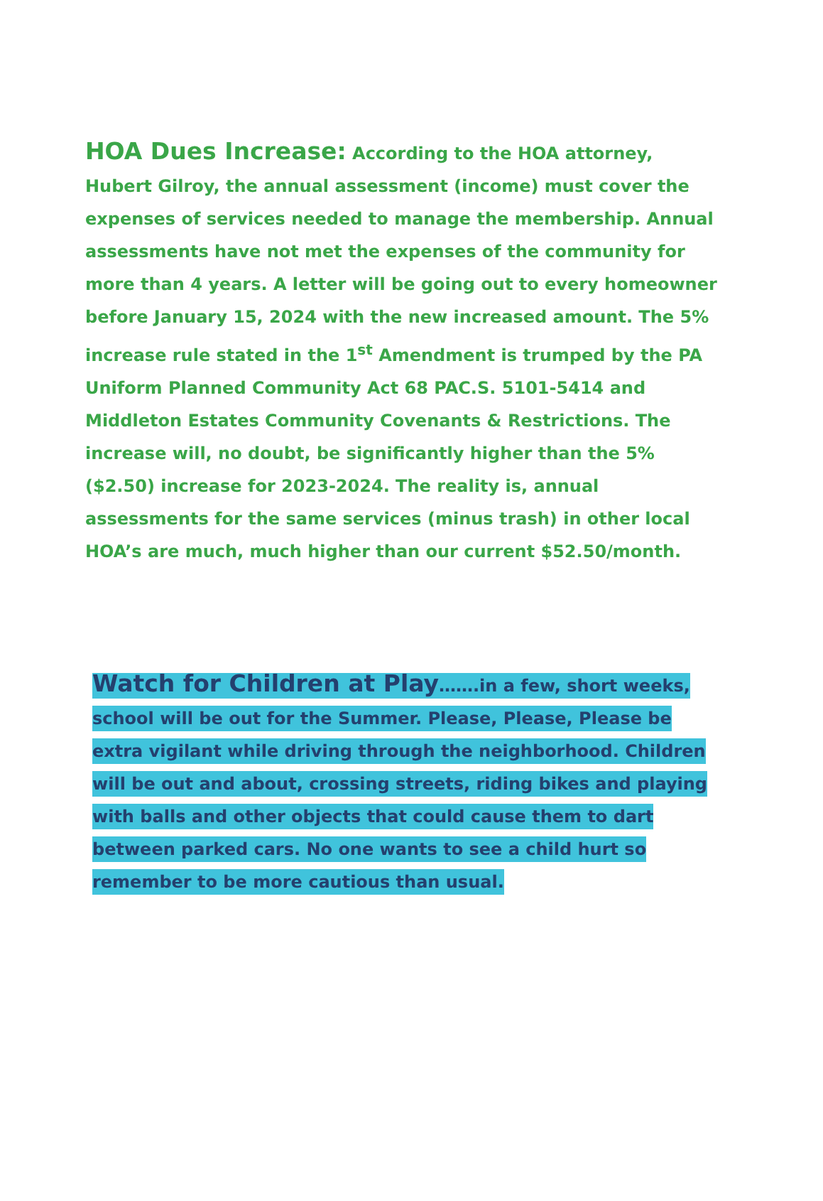HOA Dues Increase: According to the HOA attorney, Hubert Gilroy, the annual assessment (income) must cover the expenses of services needed to manage the membership. Annual assessments have not met the expenses of the community for more than 4 years. A letter will be going out to every homeowner before January 15, 2024 with the new increased amount. The 5% increase rule stated in the 1<sup>st</sup> Amendment is trumped by the PA Uniform Planned Community Act 68 PAC.S. 5101-5414 and Middleton Estates Community Covenants & Restrictions. The increase will, no doubt, be significantly higher than the 5% ($2.50) increase for 2023-2024. The reality is, annual assessments for the same services (minus trash) in other local HOA’s are much, much higher than our current $52.50/month.
Watch for Children at Play…….in a few, short weeks, school will be out for the Summer. Please, Please, Please be extra vigilant while driving through the neighborhood. Children will be out and about, crossing streets, riding bikes and playing with balls and other objects that could cause them to dart between parked cars. No one wants to see a child hurt so remember to be more cautious than usual.